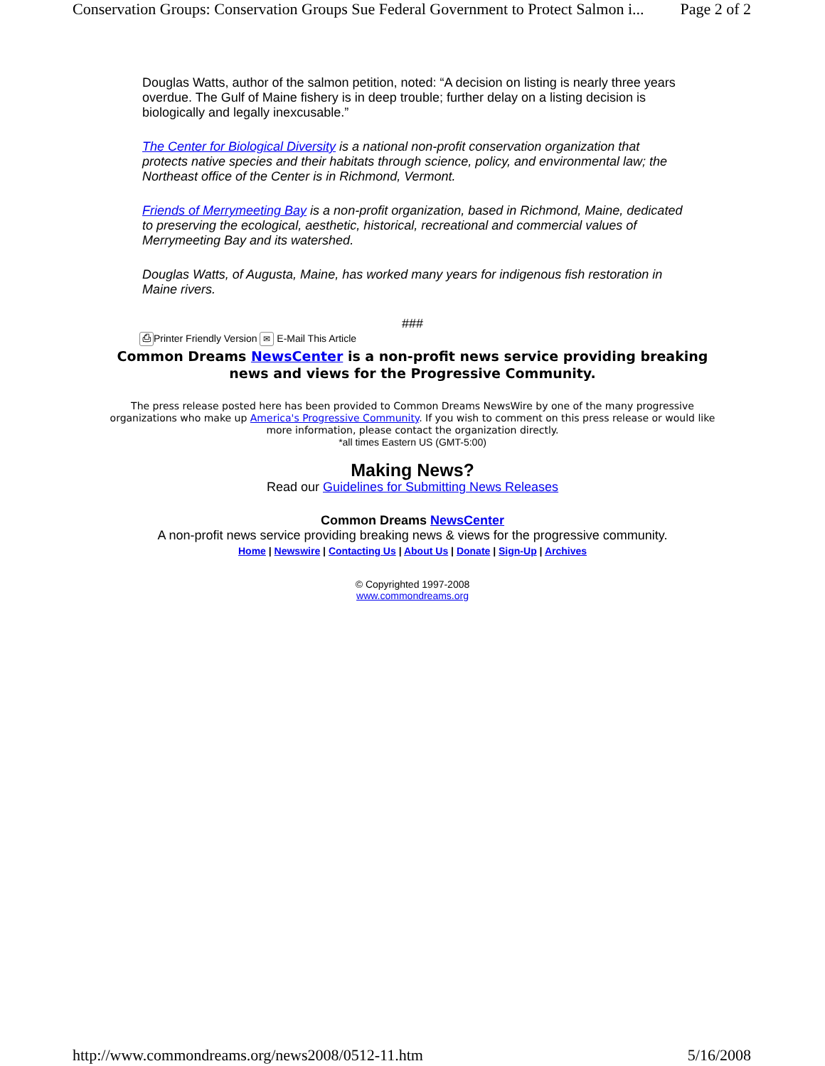Conservation Groups: Conservation Groups Sue Federal Government to Protect Salmon i... Page 2 of 2
Douglas Watts, author of the salmon petition, noted: “A decision on listing is nearly three years overdue. The Gulf of Maine fishery is in deep trouble; further delay on a listing decision is biologically and legally inexcusable.”
The Center for Biological Diversity is a national non-profit conservation organization that protects native species and their habitats through science, policy, and environmental law; the Northeast office of the Center is in Richmond, Vermont.
Friends of Merrymeeting Bay is a non-profit organization, based in Richmond, Maine, dedicated to preserving the ecological, aesthetic, historical, recreational and commercial values of Merrymeeting Bay and its watershed.
Douglas Watts, of Augusta, Maine, has worked many years for indigenous fish restoration in Maine rivers.
###
⎙ Printer Friendly Version ✉ E-Mail This Article
Common Dreams NewsCenter is a non-profit news service providing breaking news and views for the Progressive Community.
The press release posted here has been provided to Common Dreams NewsWire by one of the many progressive organizations who make up America's Progressive Community. If you wish to comment on this press release or would like more information, please contact the organization directly.
*all times Eastern US (GMT-5:00)
Making News?
Read our Guidelines for Submitting News Releases
Common Dreams NewsCenter
A non-profit news service providing breaking news & views for the progressive community.
Home | Newswire | Contacting Us | About Us | Donate | Sign-Up | Archives
© Copyrighted 1997-2008
www.commondreams.org
http://www.commondreams.org/news2008/0512-11.htm 5/16/2008